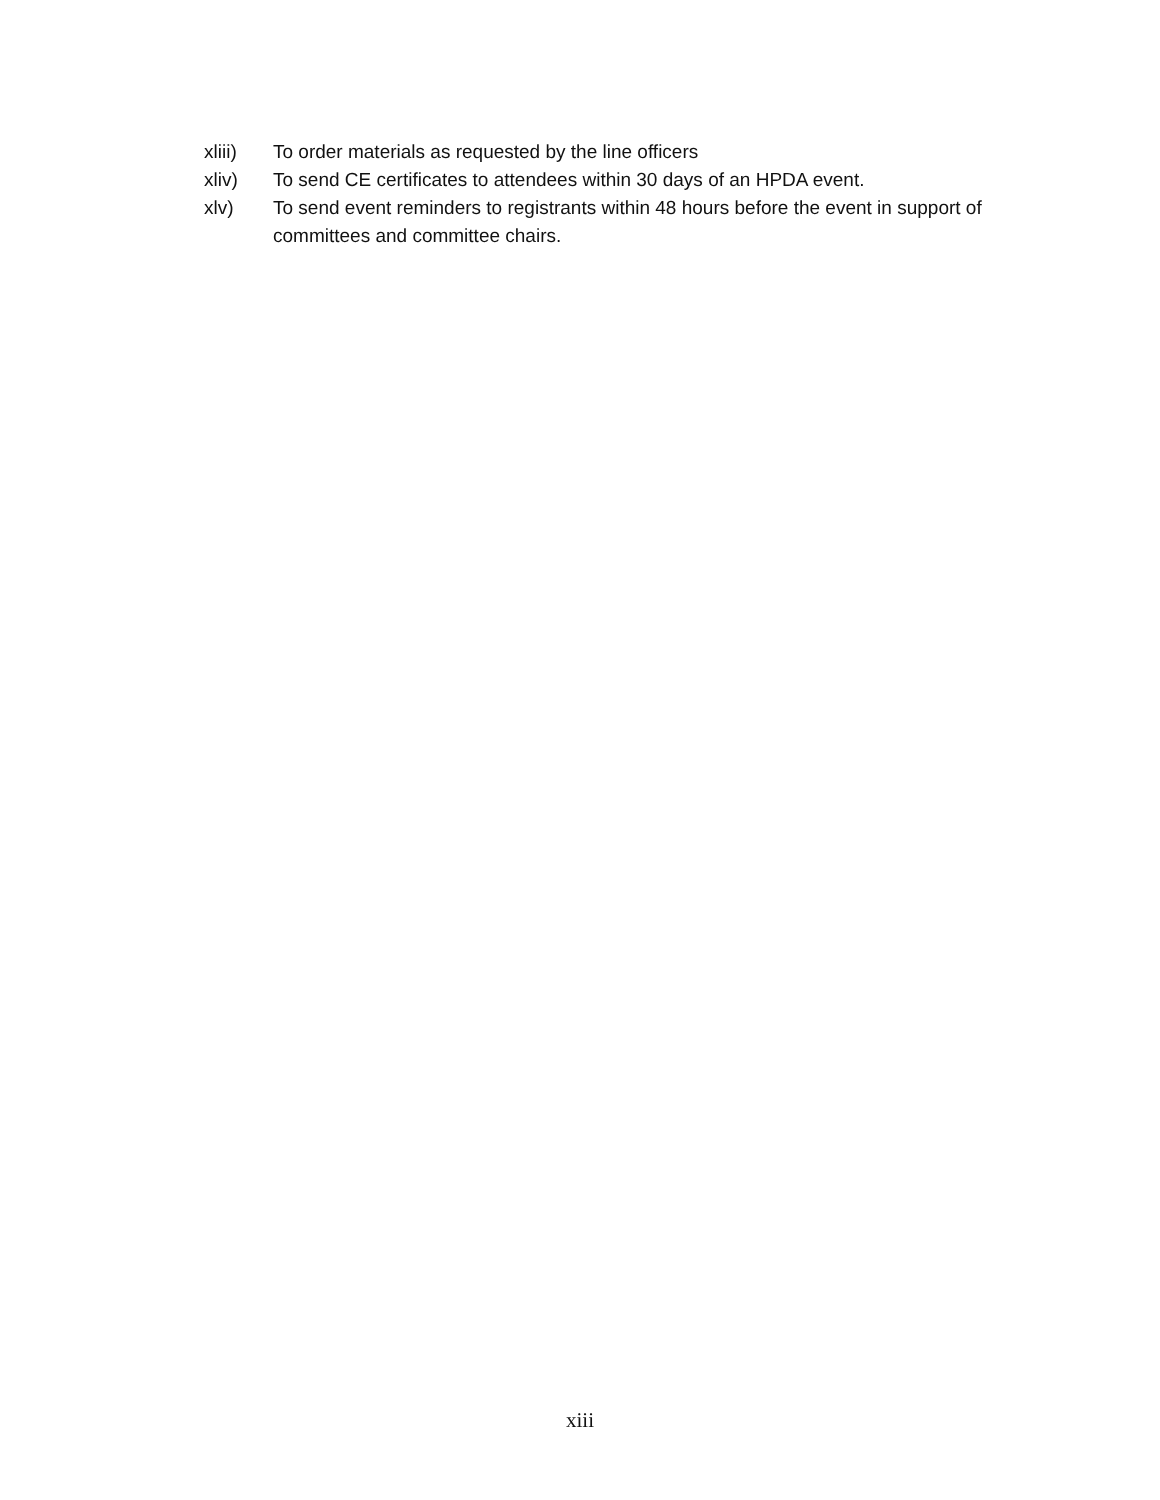xliii) To order materials as requested by the line officers
xliv) To send CE certificates to attendees within 30 days of an HPDA event.
xlv) To send event reminders to registrants within 48 hours before the event in support of committees and committee chairs.
xiii